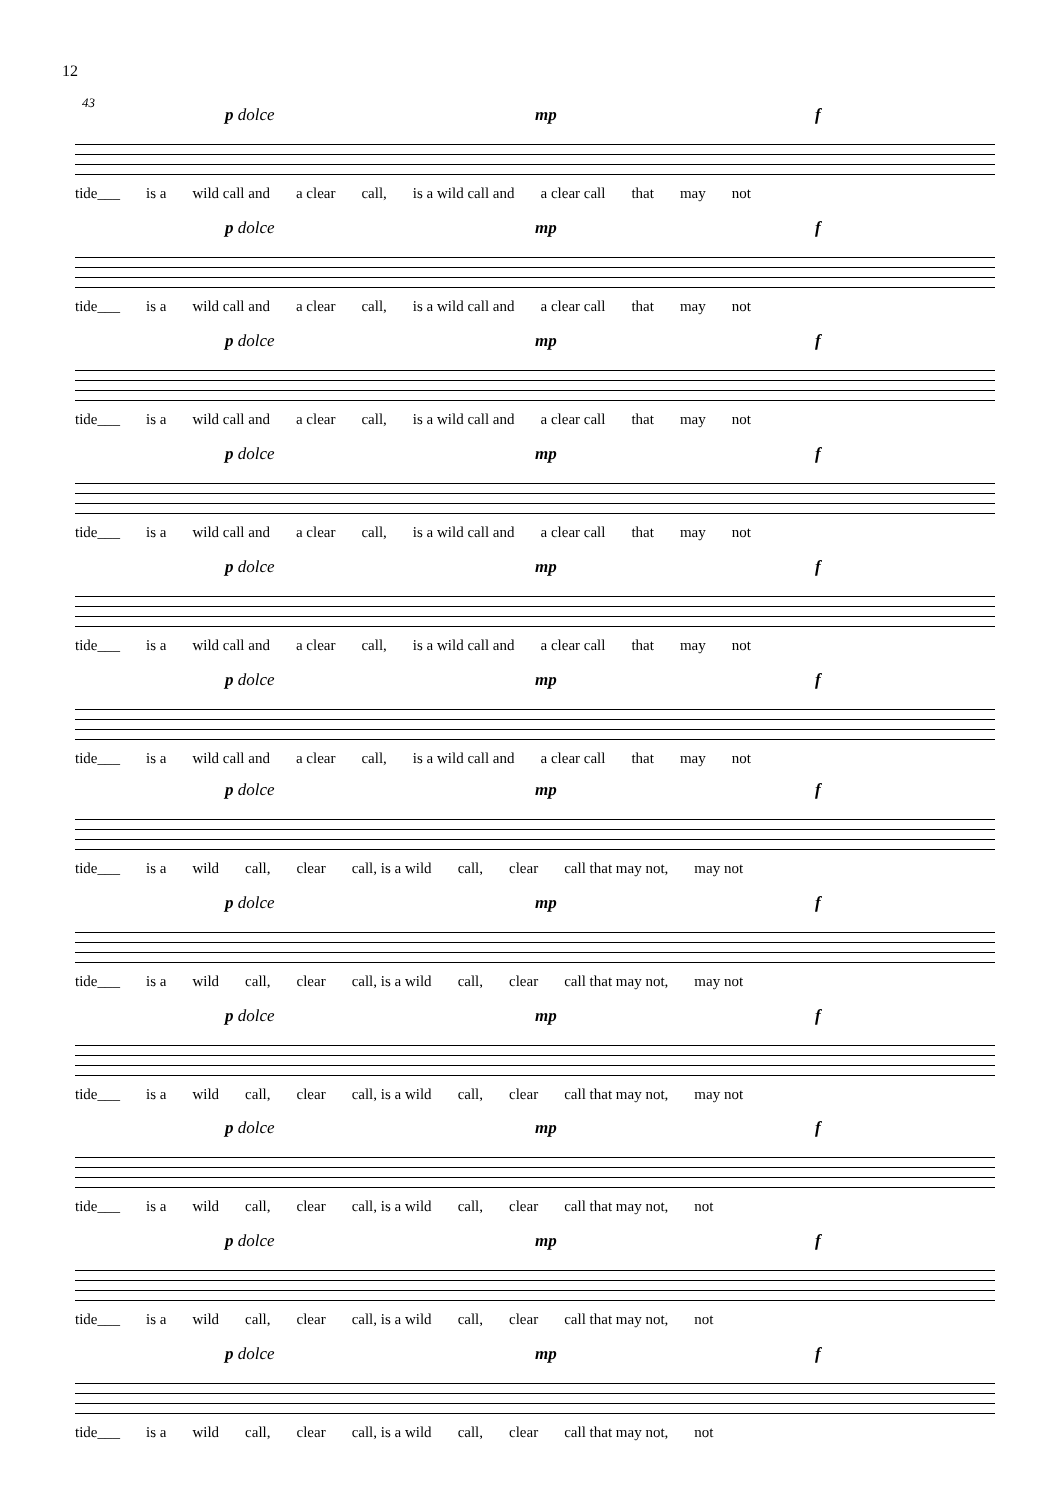12
43
p dolce mp f
tide___ is a wild call and a clear call, is a wild call and a clear call that may not
p dolce mp f
tide___ is a wild call and a clear call, is a wild call and a clear call that may not
p dolce mp f
tide___ is a wild call and a clear call, is a wild call and a clear call that may not
p dolce mp f
tide___ is a wild call and a clear call, is a wild call and a clear call that may not
p dolce mp f
tide___ is a wild call and a clear call, is a wild call and a clear call that may not
p dolce mp f
tide___ is a wild call and a clear call, is a wild call and a clear call that may not
p dolce mp f
tide___ is a wild call, clear call, is a wild call, clear call that may not, may not
p dolce mp f
tide___ is a wild call, clear call, is a wild call, clear call that may not, may not
p dolce mp f
tide___ is a wild call, clear call, is a wild call, clear call that may not, may not
p dolce mp f
tide___ is a wild call, clear call, is a wild call, clear call that may not, not
p dolce mp f
tide___ is a wild call, clear call, is a wild call, clear call that may not, not
p dolce mp f
tide___ is a wild call, clear call, is a wild call, clear call that may not, not